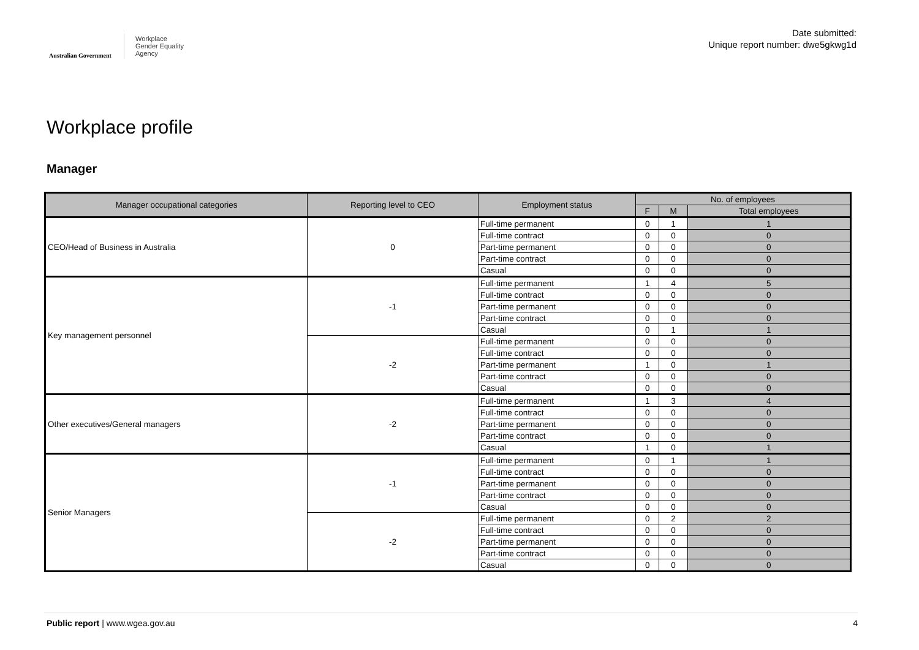Australian Government
Workplace
Gender Equality
Agency
Date submitted:
Unique report number: dwe5gkwg1d
Workplace profile
Manager
| Manager occupational categories | Reporting level to CEO | Employment status | No. of employees | | |
| --- | --- | --- | --- | --- | --- |
| | | | F | M | Total employees |
| CEO/Head of Business in Australia | 0 | Full-time permanent | 0 | 1 | 1 |
| | | Full-time contract | 0 | 0 | 0 |
| | | Part-time permanent | 0 | 0 | 0 |
| | | Part-time contract | 0 | 0 | 0 |
| | | Casual | 0 | 0 | 0 |
| Key management personnel | -1 | Full-time permanent | 1 | 4 | 5 |
| | | Full-time contract | 0 | 0 | 0 |
| | | Part-time permanent | 0 | 0 | 0 |
| | | Part-time contract | 0 | 0 | 0 |
| | | Casual | 0 | 1 | 1 |
| | -2 | Full-time permanent | 0 | 0 | 0 |
| | | Full-time contract | 0 | 0 | 0 |
| | | Part-time permanent | 1 | 0 | 1 |
| | | Part-time contract | 0 | 0 | 0 |
| | | Casual | 0 | 0 | 0 |
| Other executives/General managers | -2 | Full-time permanent | 1 | 3 | 4 |
| | | Full-time contract | 0 | 0 | 0 |
| | | Part-time permanent | 0 | 0 | 0 |
| | | Part-time contract | 0 | 0 | 0 |
| | | Casual | 1 | 0 | 1 |
| Senior Managers | -1 | Full-time permanent | 0 | 1 | 1 |
| | | Full-time contract | 0 | 0 | 0 |
| | | Part-time permanent | 0 | 0 | 0 |
| | | Part-time contract | 0 | 0 | 0 |
| | | Casual | 0 | 0 | 0 |
| | -2 | Full-time permanent | 0 | 2 | 2 |
| | | Full-time contract | 0 | 0 | 0 |
| | | Part-time permanent | 0 | 0 | 0 |
| | | Part-time contract | 0 | 0 | 0 |
| | | Casual | 0 | 0 | 0 |
Public report | www.wgea.gov.au
4